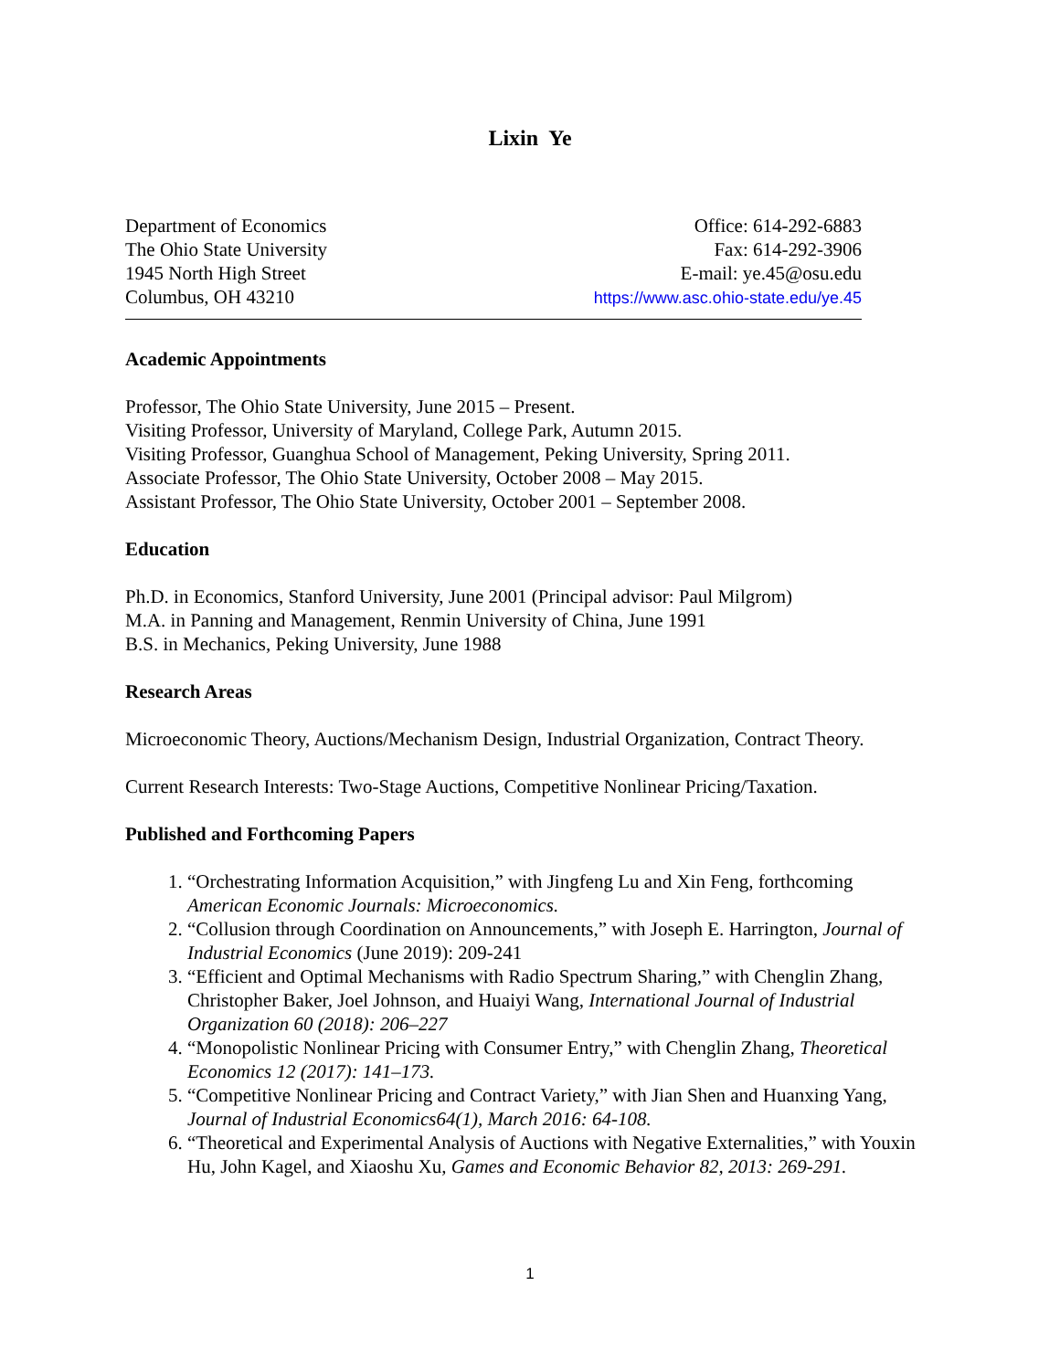Lixin Ye
Department of Economics
The Ohio State University
1945 North High Street
Columbus, OH 43210
Office: 614-292-6883
Fax: 614-292-3906
E-mail: ye.45@osu.edu
https://www.asc.ohio-state.edu/ye.45
Academic Appointments
Professor, The Ohio State University, June 2015 – Present.
Visiting Professor, University of Maryland, College Park, Autumn 2015.
Visiting Professor, Guanghua School of Management, Peking University, Spring 2011.
Associate Professor, The Ohio State University, October 2008 – May 2015.
Assistant Professor, The Ohio State University, October 2001 – September 2008.
Education
Ph.D. in Economics, Stanford University, June 2001 (Principal advisor: Paul Milgrom)
M.A. in Panning and Management, Renmin University of China, June 1991
B.S. in Mechanics, Peking University, June 1988
Research Areas
Microeconomic Theory, Auctions/Mechanism Design, Industrial Organization, Contract Theory.
Current Research Interests: Two-Stage Auctions, Competitive Nonlinear Pricing/Taxation.
Published and Forthcoming Papers
1. “Orchestrating Information Acquisition,” with Jingfeng Lu and Xin Feng, forthcoming American Economic Journals: Microeconomics.
2. “Collusion through Coordination on Announcements,” with Joseph E. Harrington, Journal of Industrial Economics (June 2019): 209-241
3. “Efficient and Optimal Mechanisms with Radio Spectrum Sharing,” with Chenglin Zhang, Christopher Baker, Joel Johnson, and Huaiyi Wang, International Journal of Industrial Organization 60 (2018): 206–227
4. “Monopolistic Nonlinear Pricing with Consumer Entry,” with Chenglin Zhang, Theoretical Economics 12 (2017): 141–173.
5. “Competitive Nonlinear Pricing and Contract Variety,” with Jian Shen and Huanxing Yang, Journal of Industrial Economics64(1), March 2016: 64-108.
6. “Theoretical and Experimental Analysis of Auctions with Negative Externalities,” with Youxin Hu, John Kagel, and Xiaoshu Xu, Games and Economic Behavior 82, 2013: 269-291.
1